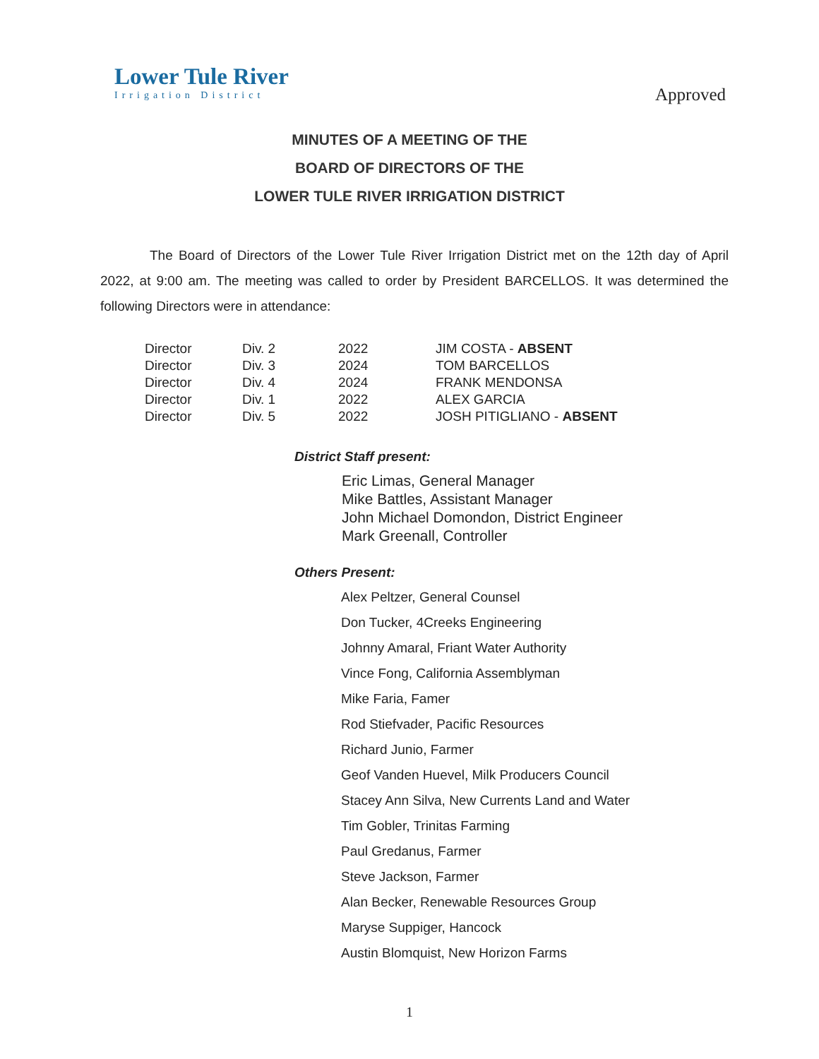Lower Tule River
Irrigation District
Approved
MINUTES OF A MEETING OF THE
BOARD OF DIRECTORS OF THE
LOWER TULE RIVER IRRIGATION DISTRICT
The Board of Directors of the Lower Tule River Irrigation District met on the 12th day of April 2022, at 9:00 am. The meeting was called to order by President BARCELLOS. It was determined the following Directors were in attendance:
| Director | Div. 2 | 2022 | JIM COSTA - ABSENT |
| Director | Div. 3 | 2024 | TOM BARCELLOS |
| Director | Div. 4 | 2024 | FRANK MENDONSA |
| Director | Div. 1 | 2022 | ALEX GARCIA |
| Director | Div. 5 | 2022 | JOSH PITIGLIANO - ABSENT |
District Staff present:
Eric Limas, General Manager
Mike Battles, Assistant Manager
John Michael Domondon, District Engineer
Mark Greenall, Controller
Others Present:
Alex Peltzer, General Counsel
Don Tucker, 4Creeks Engineering
Johnny Amaral, Friant Water Authority
Vince Fong, California Assemblyman
Mike Faria, Famer
Rod Stiefvader, Pacific Resources
Richard Junio, Farmer
Geof Vanden Huevel, Milk Producers Council
Stacey Ann Silva, New Currents Land and Water
Tim Gobler, Trinitas Farming
Paul Gredanus, Farmer
Steve Jackson, Farmer
Alan Becker, Renewable Resources Group
Maryse Suppiger, Hancock
Austin Blomquist, New Horizon Farms
1